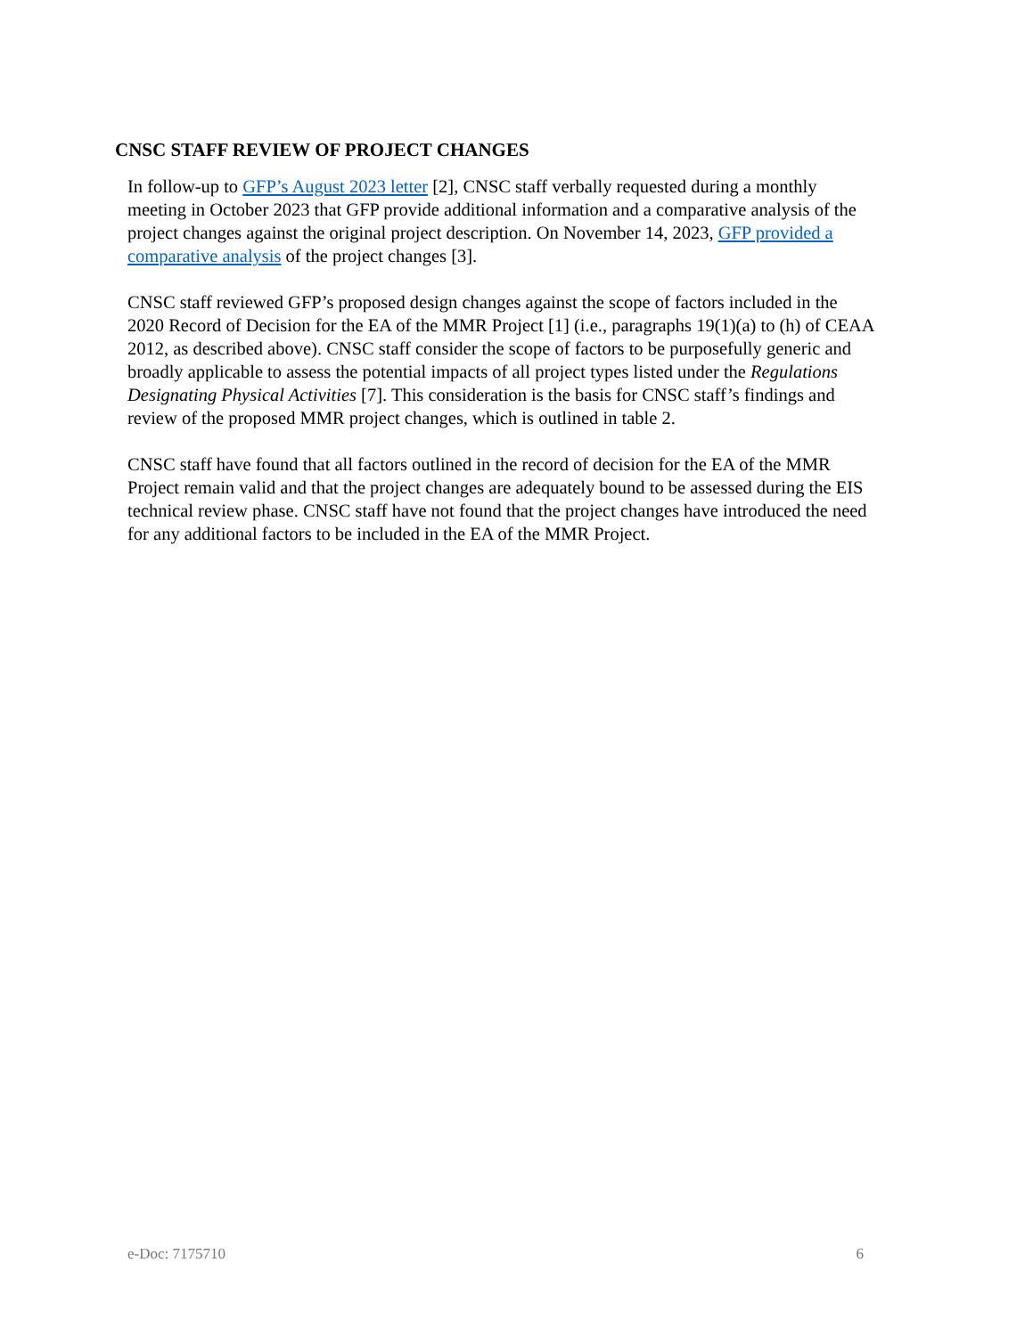CNSC STAFF REVIEW OF PROJECT CHANGES
In follow-up to GFP’s August 2023 letter [2], CNSC staff verbally requested during a monthly meeting in October 2023 that GFP provide additional information and a comparative analysis of the project changes against the original project description. On November 14, 2023, GFP provided a comparative analysis of the project changes [3].
CNSC staff reviewed GFP’s proposed design changes against the scope of factors included in the 2020 Record of Decision for the EA of the MMR Project [1] (i.e., paragraphs 19(1)(a) to (h) of CEAA 2012, as described above). CNSC staff consider the scope of factors to be purposefully generic and broadly applicable to assess the potential impacts of all project types listed under the Regulations Designating Physical Activities [7]. This consideration is the basis for CNSC staff’s findings and review of the proposed MMR project changes, which is outlined in table 2.
CNSC staff have found that all factors outlined in the record of decision for the EA of the MMR Project remain valid and that the project changes are adequately bound to be assessed during the EIS technical review phase. CNSC staff have not found that the project changes have introduced the need for any additional factors to be included in the EA of the MMR Project.
e-Doc: 7175710 6